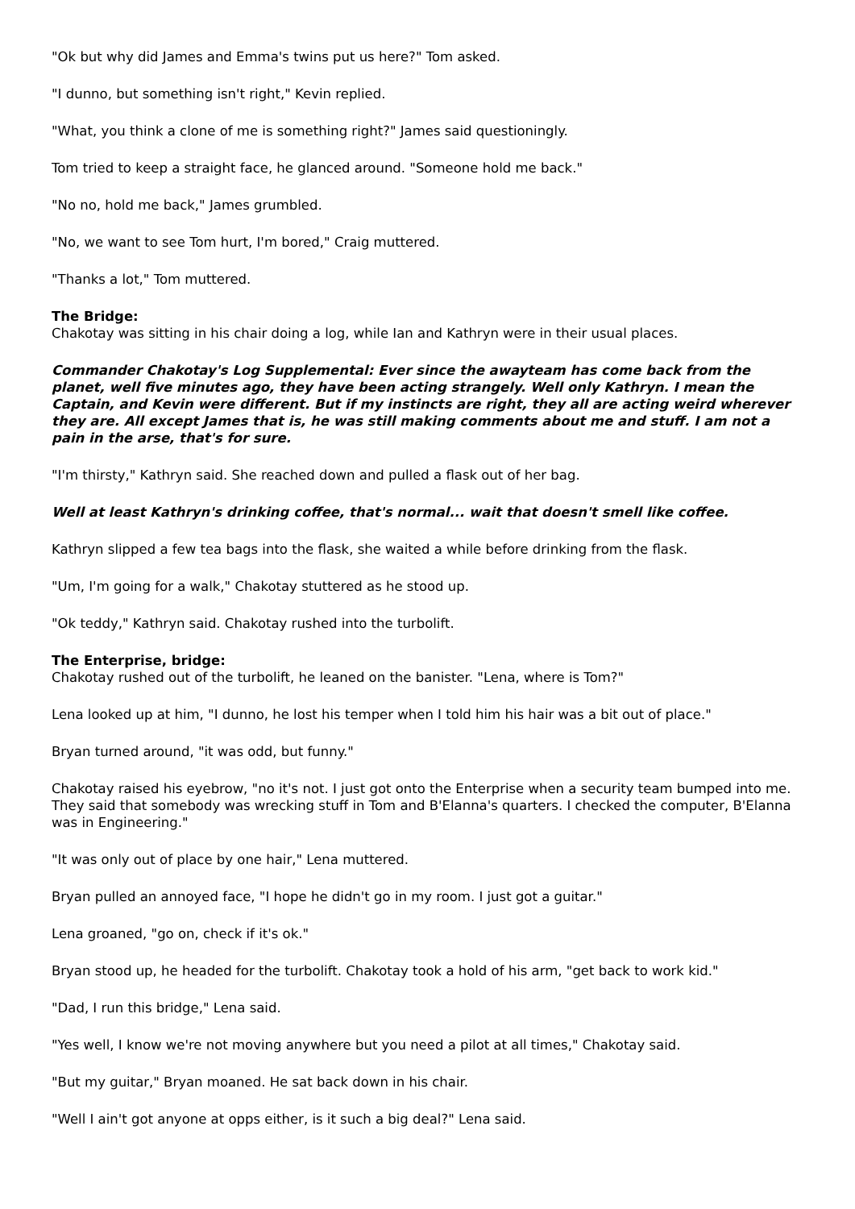"Ok but why did James and Emma's twins put us here?" Tom asked.
"I dunno, but something isn't right," Kevin replied.
"What, you think a clone of me is something right?" James said questioningly.
Tom tried to keep a straight face, he glanced around. "Someone hold me back."
"No no, hold me back," James grumbled.
"No, we want to see Tom hurt, I'm bored," Craig muttered.
"Thanks a lot," Tom muttered.
The Bridge:
Chakotay was sitting in his chair doing a log, while Ian and Kathryn were in their usual places.
Commander Chakotay's Log Supplemental: Ever since the awayteam has come back from the planet, well five minutes ago, they have been acting strangely. Well only Kathryn. I mean the Captain, and Kevin were different. But if my instincts are right, they all are acting weird wherever they are. All except James that is, he was still making comments about me and stuff. I am not a pain in the arse, that's for sure.
"I'm thirsty," Kathryn said. She reached down and pulled a flask out of her bag.
Well at least Kathryn's drinking coffee, that's normal... wait that doesn't smell like coffee.
Kathryn slipped a few tea bags into the flask, she waited a while before drinking from the flask.
"Um, I'm going for a walk," Chakotay stuttered as he stood up.
"Ok teddy," Kathryn said. Chakotay rushed into the turbolift.
The Enterprise, bridge:
Chakotay rushed out of the turbolift, he leaned on the banister. "Lena, where is Tom?"
Lena looked up at him, "I dunno, he lost his temper when I told him his hair was a bit out of place."
Bryan turned around, "it was odd, but funny."
Chakotay raised his eyebrow, "no it's not. I just got onto the Enterprise when a security team bumped into me. They said that somebody was wrecking stuff in Tom and B'Elanna's quarters. I checked the computer, B'Elanna was in Engineering."
"It was only out of place by one hair," Lena muttered.
Bryan pulled an annoyed face, "I hope he didn't go in my room. I just got a guitar."
Lena groaned, "go on, check if it's ok."
Bryan stood up, he headed for the turbolift. Chakotay took a hold of his arm, "get back to work kid."
"Dad, I run this bridge," Lena said.
"Yes well, I know we're not moving anywhere but you need a pilot at all times," Chakotay said.
"But my guitar," Bryan moaned. He sat back down in his chair.
"Well I ain't got anyone at opps either, is it such a big deal?" Lena said.